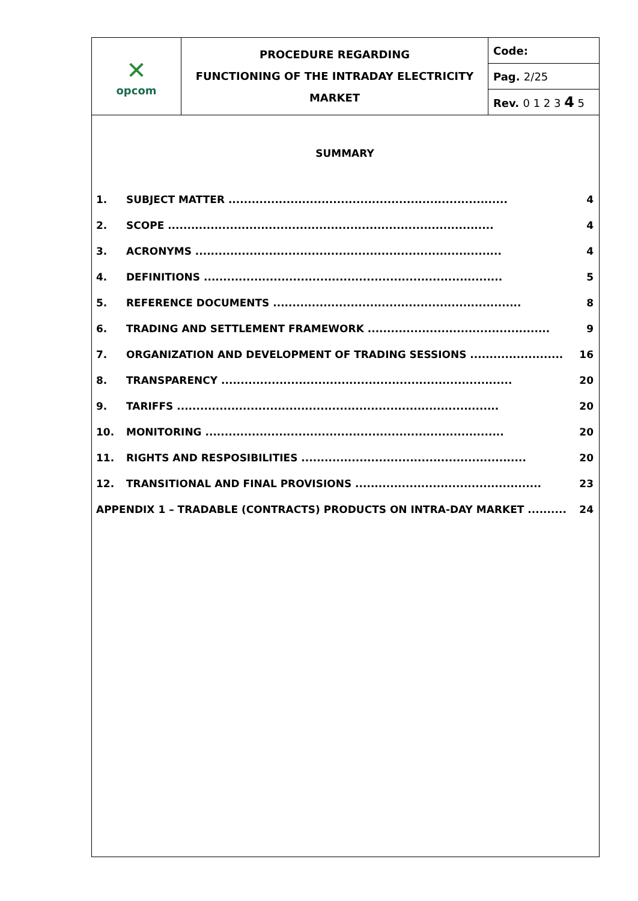| ✕ opcom | PROCEDURE REGARDING FUNCTIONING OF THE INTRADAY ELECTRICITY MARKET | Code: |
| | | Pag. 2/25 |
| | | Rev. 0 1 2 3 4 5 |
SUMMARY
| 1. | SUBJECT MATTER ........................................................................ | 4 |
| 2. | SCOPE .................................................................................... | 4 |
| 3. | ACRONYMS ............................................................................... | 4 |
| 4. | DEFINITIONS ............................................................................. | 5 |
| 5. | REFERENCE DOCUMENTS ................................................................ | 8 |
| 6. | TRADING AND SETTLEMENT FRAMEWORK ............................................... | 9 |
| 7. | ORGANIZATION AND DEVELOPMENT OF TRADING SESSIONS ........................ | 16 |
| 8. | TRANSPARENCY ........................................................................... | 20 |
| 9. | TARIFFS ................................................................................... | 20 |
| 10. | MONITORING ............................................................................. | 20 |
| 11. | RIGHTS AND RESPOSIBILITIES .......................................................... | 20 |
| 12. | TRANSITIONAL AND FINAL PROVISIONS ................................................ | 23 |
| APPENDIX 1 – TRADABLE (CONTRACTS) PRODUCTS ON INTRA-DAY MARKET .......... | | 24 |